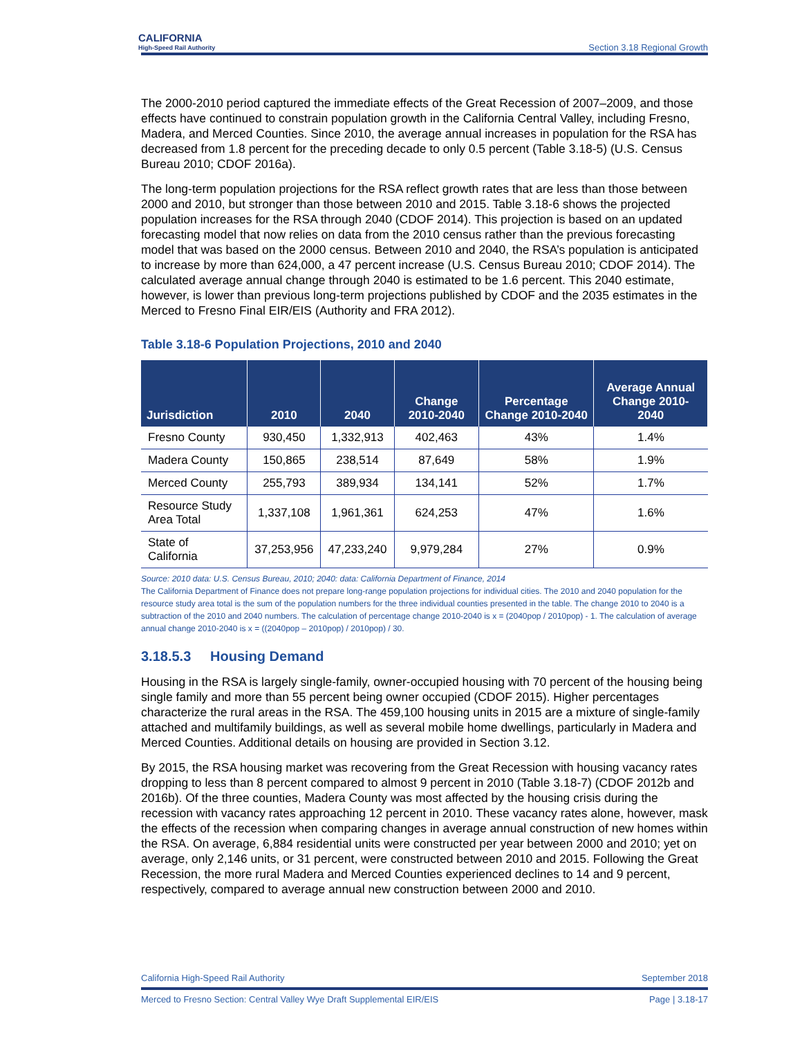CALIFORNIA
High-Speed Rail Authority
Section 3.18 Regional Growth
The 2000-2010 period captured the immediate effects of the Great Recession of 2007–2009, and those effects have continued to constrain population growth in the California Central Valley, including Fresno, Madera, and Merced Counties. Since 2010, the average annual increases in population for the RSA has decreased from 1.8 percent for the preceding decade to only 0.5 percent (Table 3.18-5) (U.S. Census Bureau 2010; CDOF 2016a).
The long-term population projections for the RSA reflect growth rates that are less than those between 2000 and 2010, but stronger than those between 2010 and 2015. Table 3.18-6 shows the projected population increases for the RSA through 2040 (CDOF 2014). This projection is based on an updated forecasting model that now relies on data from the 2010 census rather than the previous forecasting model that was based on the 2000 census. Between 2010 and 2040, the RSA’s population is anticipated to increase by more than 624,000, a 47 percent increase (U.S. Census Bureau 2010; CDOF 2014). The calculated average annual change through 2040 is estimated to be 1.6 percent. This 2040 estimate, however, is lower than previous long-term projections published by CDOF and the 2035 estimates in the Merced to Fresno Final EIR/EIS (Authority and FRA 2012).
Table 3.18-6 Population Projections, 2010 and 2040
| Jurisdiction | 2010 | 2040 | Change 2010-2040 | Percentage Change 2010-2040 | Average Annual Change 2010-2040 |
| --- | --- | --- | --- | --- | --- |
| Fresno County | 930,450 | 1,332,913 | 402,463 | 43% | 1.4% |
| Madera County | 150,865 | 238,514 | 87,649 | 58% | 1.9% |
| Merced County | 255,793 | 389,934 | 134,141 | 52% | 1.7% |
| Resource Study Area Total | 1,337,108 | 1,961,361 | 624,253 | 47% | 1.6% |
| State of California | 37,253,956 | 47,233,240 | 9,979,284 | 27% | 0.9% |
Source: 2010 data: U.S. Census Bureau, 2010; 2040: data: California Department of Finance, 2014
The California Department of Finance does not prepare long-range population projections for individual cities. The 2010 and 2040 population for the resource study area total is the sum of the population numbers for the three individual counties presented in the table. The change 2010 to 2040 is a subtraction of the 2010 and 2040 numbers. The calculation of percentage change 2010-2040 is x = (2040pop / 2010pop) - 1. The calculation of average annual change 2010-2040 is x = ((2040pop – 2010pop) / 2010pop) / 30.
3.18.5.3 Housing Demand
Housing in the RSA is largely single-family, owner-occupied housing with 70 percent of the housing being single family and more than 55 percent being owner occupied (CDOF 2015). Higher percentages characterize the rural areas in the RSA. The 459,100 housing units in 2015 are a mixture of single-family attached and multifamily buildings, as well as several mobile home dwellings, particularly in Madera and Merced Counties. Additional details on housing are provided in Section 3.12.
By 2015, the RSA housing market was recovering from the Great Recession with housing vacancy rates dropping to less than 8 percent compared to almost 9 percent in 2010 (Table 3.18-7) (CDOF 2012b and 2016b). Of the three counties, Madera County was most affected by the housing crisis during the recession with vacancy rates approaching 12 percent in 2010. These vacancy rates alone, however, mask the effects of the recession when comparing changes in average annual construction of new homes within the RSA. On average, 6,884 residential units were constructed per year between 2000 and 2010; yet on average, only 2,146 units, or 31 percent, were constructed between 2010 and 2015. Following the Great Recession, the more rural Madera and Merced Counties experienced declines to 14 and 9 percent, respectively, compared to average annual new construction between 2000 and 2010.
California High-Speed Rail Authority September 2018
Merced to Fresno Section: Central Valley Wye Draft Supplemental EIR/EIS Page | 3.18-17